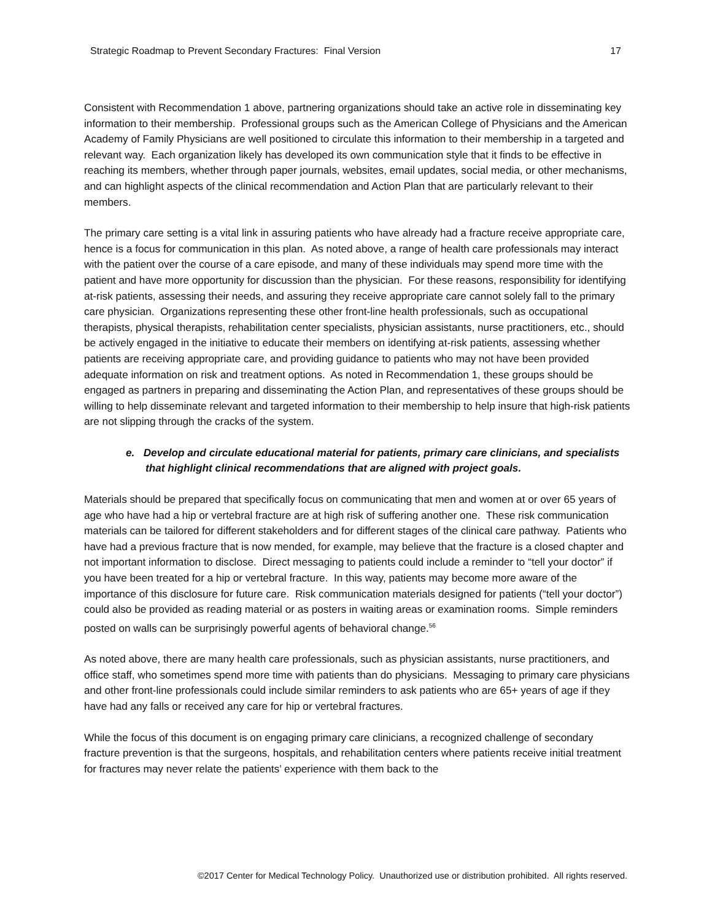Strategic Roadmap to Prevent Secondary Fractures: Final Version 17
Consistent with Recommendation 1 above, partnering organizations should take an active role in disseminating key information to their membership. Professional groups such as the American College of Physicians and the American Academy of Family Physicians are well positioned to circulate this information to their membership in a targeted and relevant way. Each organization likely has developed its own communication style that it finds to be effective in reaching its members, whether through paper journals, websites, email updates, social media, or other mechanisms, and can highlight aspects of the clinical recommendation and Action Plan that are particularly relevant to their members.
The primary care setting is a vital link in assuring patients who have already had a fracture receive appropriate care, hence is a focus for communication in this plan. As noted above, a range of health care professionals may interact with the patient over the course of a care episode, and many of these individuals may spend more time with the patient and have more opportunity for discussion than the physician. For these reasons, responsibility for identifying at-risk patients, assessing their needs, and assuring they receive appropriate care cannot solely fall to the primary care physician. Organizations representing these other front-line health professionals, such as occupational therapists, physical therapists, rehabilitation center specialists, physician assistants, nurse practitioners, etc., should be actively engaged in the initiative to educate their members on identifying at-risk patients, assessing whether patients are receiving appropriate care, and providing guidance to patients who may not have been provided adequate information on risk and treatment options. As noted in Recommendation 1, these groups should be engaged as partners in preparing and disseminating the Action Plan, and representatives of these groups should be willing to help disseminate relevant and targeted information to their membership to help insure that high-risk patients are not slipping through the cracks of the system.
e. Develop and circulate educational material for patients, primary care clinicians, and specialists that highlight clinical recommendations that are aligned with project goals.
Materials should be prepared that specifically focus on communicating that men and women at or over 65 years of age who have had a hip or vertebral fracture are at high risk of suffering another one. These risk communication materials can be tailored for different stakeholders and for different stages of the clinical care pathway. Patients who have had a previous fracture that is now mended, for example, may believe that the fracture is a closed chapter and not important information to disclose. Direct messaging to patients could include a reminder to “tell your doctor” if you have been treated for a hip or vertebral fracture. In this way, patients may become more aware of the importance of this disclosure for future care. Risk communication materials designed for patients (“tell your doctor”) could also be provided as reading material or as posters in waiting areas or examination rooms. Simple reminders posted on walls can be surprisingly powerful agents of behavioral change.<sup>56</sup>
As noted above, there are many health care professionals, such as physician assistants, nurse practitioners, and office staff, who sometimes spend more time with patients than do physicians. Messaging to primary care physicians and other front-line professionals could include similar reminders to ask patients who are 65+ years of age if they have had any falls or received any care for hip or vertebral fractures.
While the focus of this document is on engaging primary care clinicians, a recognized challenge of secondary fracture prevention is that the surgeons, hospitals, and rehabilitation centers where patients receive initial treatment for fractures may never relate the patients’ experience with them back to the
©2017 Center for Medical Technology Policy. Unauthorized use or distribution prohibited. All rights reserved.